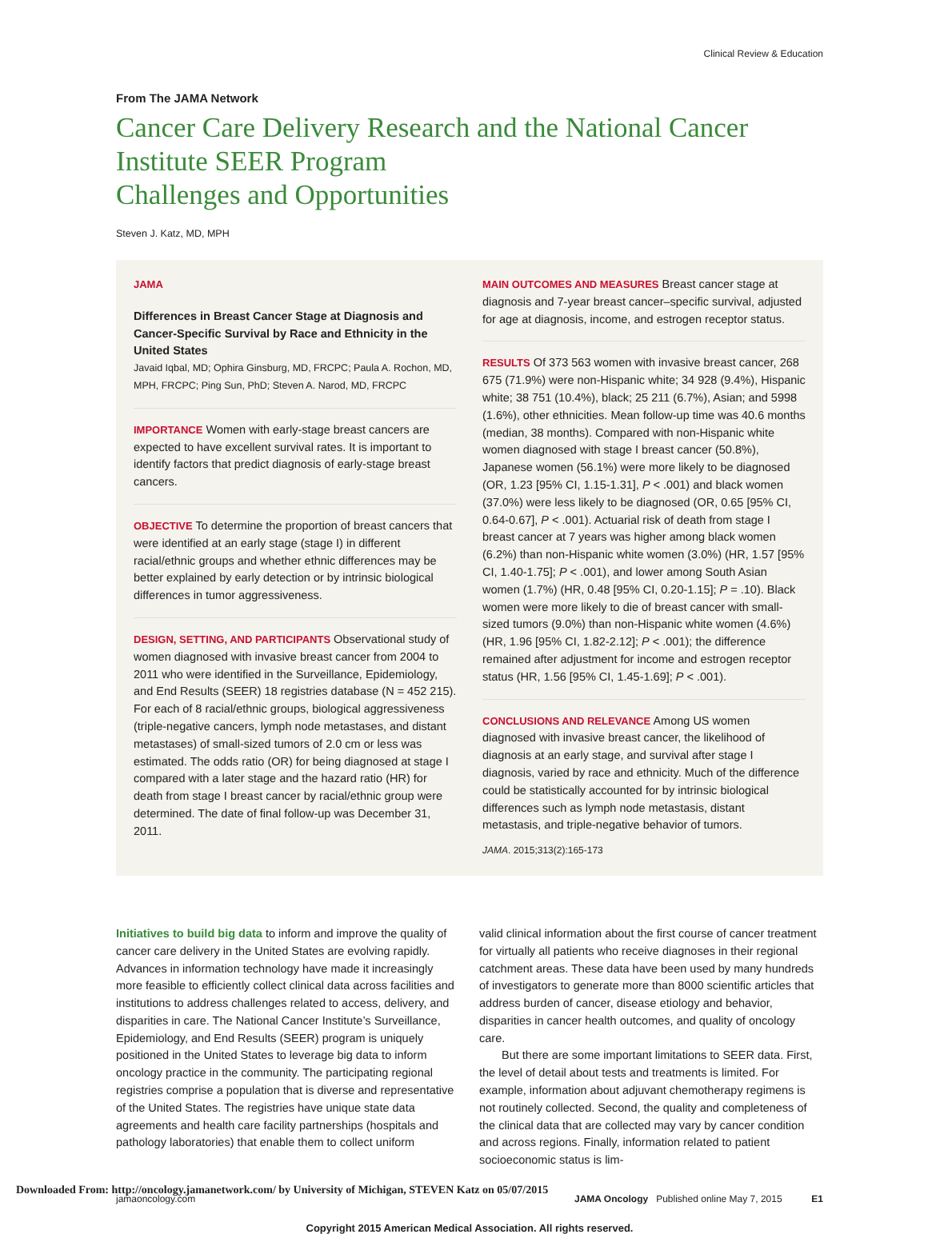Clinical Review & Education
From The JAMA Network
Cancer Care Delivery Research and the National Cancer Institute SEER Program
Challenges and Opportunities
Steven J. Katz, MD, MPH
JAMA
Differences in Breast Cancer Stage at Diagnosis and Cancer-Specific Survival by Race and Ethnicity in the United States
Javaid Iqbal, MD; Ophira Ginsburg, MD, FRCPC; Paula A. Rochon, MD, MPH, FRCPC; Ping Sun, PhD; Steven A. Narod, MD, FRCPC
IMPORTANCE Women with early-stage breast cancers are expected to have excellent survival rates. It is important to identify factors that predict diagnosis of early-stage breast cancers.
OBJECTIVE To determine the proportion of breast cancers that were identified at an early stage (stage I) in different racial/ethnic groups and whether ethnic differences may be better explained by early detection or by intrinsic biological differences in tumor aggressiveness.
DESIGN, SETTING, AND PARTICIPANTS Observational study of women diagnosed with invasive breast cancer from 2004 to 2011 who were identified in the Surveillance, Epidemiology, and End Results (SEER) 18 registries database (N = 452 215). For each of 8 racial/ethnic groups, biological aggressiveness (triple-negative cancers, lymph node metastases, and distant metastases) of small-sized tumors of 2.0 cm or less was estimated. The odds ratio (OR) for being diagnosed at stage I compared with a later stage and the hazard ratio (HR) for death from stage I breast cancer by racial/ethnic group were determined. The date of final follow-up was December 31, 2011.
MAIN OUTCOMES AND MEASURES Breast cancer stage at diagnosis and 7-year breast cancer–specific survival, adjusted for age at diagnosis, income, and estrogen receptor status.
RESULTS Of 373 563 women with invasive breast cancer, 268 675 (71.9%) were non-Hispanic white; 34 928 (9.4%), Hispanic white; 38 751 (10.4%), black; 25 211 (6.7%), Asian; and 5998 (1.6%), other ethnicities. Mean follow-up time was 40.6 months (median, 38 months). Compared with non-Hispanic white women diagnosed with stage I breast cancer (50.8%), Japanese women (56.1%) were more likely to be diagnosed (OR, 1.23 [95% CI, 1.15-1.31], P < .001) and black women (37.0%) were less likely to be diagnosed (OR, 0.65 [95% CI, 0.64-0.67], P < .001). Actuarial risk of death from stage I breast cancer at 7 years was higher among black women (6.2%) than non-Hispanic white women (3.0%) (HR, 1.57 [95% CI, 1.40-1.75]; P < .001), and lower among South Asian women (1.7%) (HR, 0.48 [95% CI, 0.20-1.15]; P = .10). Black women were more likely to die of breast cancer with small-sized tumors (9.0%) than non-Hispanic white women (4.6%) (HR, 1.96 [95% CI, 1.82-2.12]; P < .001); the difference remained after adjustment for income and estrogen receptor status (HR, 1.56 [95% CI, 1.45-1.69]; P < .001).
CONCLUSIONS AND RELEVANCE Among US women diagnosed with invasive breast cancer, the likelihood of diagnosis at an early stage, and survival after stage I diagnosis, varied by race and ethnicity. Much of the difference could be statistically accounted for by intrinsic biological differences such as lymph node metastasis, distant metastasis, and triple-negative behavior of tumors.
JAMA. 2015;313(2):165-173
Initiatives to build big data to inform and improve the quality of cancer care delivery in the United States are evolving rapidly. Advances in information technology have made it increasingly more feasible to efficiently collect clinical data across facilities and institutions to address challenges related to access, delivery, and disparities in care. The National Cancer Institute’s Surveillance, Epidemiology, and End Results (SEER) program is uniquely positioned in the United States to leverage big data to inform oncology practice in the community. The participating regional registries comprise a population that is diverse and representative of the United States. The registries have unique state data agreements and health care facility partnerships (hospitals and pathology laboratories) that enable them to collect uniform
valid clinical information about the first course of cancer treatment for virtually all patients who receive diagnoses in their regional catchment areas. These data have been used by many hundreds of investigators to generate more than 8000 scientific articles that address burden of cancer, disease etiology and behavior, disparities in cancer health outcomes, and quality of oncology care.
But there are some important limitations to SEER data. First, the level of detail about tests and treatments is limited. For example, information about adjuvant chemotherapy regimens is not routinely collected. Second, the quality and completeness of the clinical data that are collected may vary by cancer condition and across regions. Finally, information related to patient socioeconomic status is lim-
jamaoncology.com JAMA Oncology Published online May 7, 2015 E1
Copyright 2015 American Medical Association. All rights reserved.
Downloaded From: http://oncology.jamanetwork.com/ by University of Michigan, STEVEN Katz on 05/07/2015